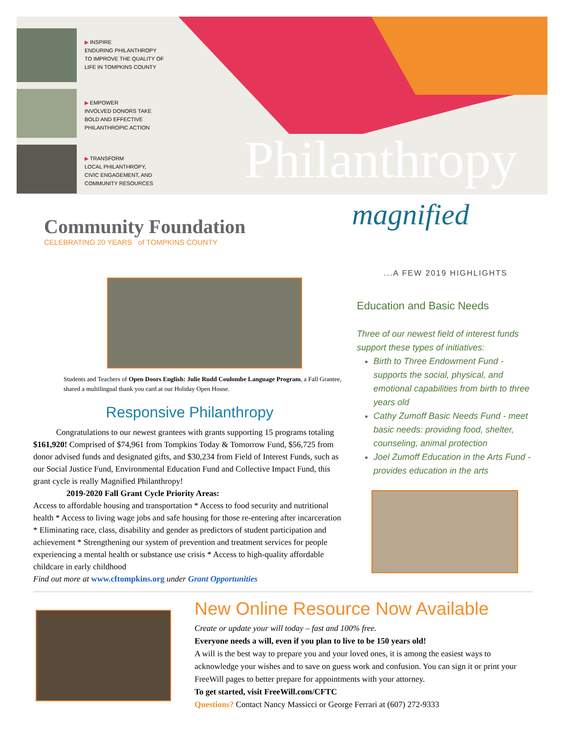▶ INSPIRE
ENDURING PHILANTHROPY
TO IMPROVE THE QUALITY OF
LIFE IN TOMPKINS COUNTY
▶ EMPOWER
INVOLVED DONORS TAKE
BOLD AND EFFECTIVE
PHILANTHROPIC ACTION
▶ TRANSFORM
LOCAL PHILANTHROPY,
CIVIC ENGAGEMENT, AND
COMMUNITY RESOURCES
Philanthropy
magnified
Community Foundation
CELEBRATING 20 YEARS of TOMPKINS COUNTY
Students and Teachers of Open Doors English: Julie Rudd Coulombe Language Program, a Fall Grantee, shared a multilingual thank you card at our Holiday Open House.
Responsive Philanthropy
Congratulations to our newest grantees with grants supporting 15 programs totaling $161,920! Comprised of $74,961 from Tompkins Today & Tomorrow Fund, $56,725 from donor advised funds and designated gifts, and $30,234 from Field of Interest Funds, such as our Social Justice Fund, Environmental Education Fund and Collective Impact Fund, this grant cycle is really Magnified Philanthropy!
2019-2020 Fall Grant Cycle Priority Areas:
Access to affordable housing and transportation * Access to food security and nutritional health * Access to living wage jobs and safe housing for those re-entering after incarceration * Eliminating race, class, disability and gender as predictors of student participation and achievement * Strengthening our system of prevention and treatment services for people experiencing a mental health or substance use crisis * Access to high-quality affordable childcare in early childhood
Find out more at www.cftompkins.org under Grant Opportunities
...A FEW 2019 HIGHLIGHTS
Education and Basic Needs
Three of our newest field of interest funds support these types of initiatives:
Birth to Three Endowment Fund - supports the social, physical, and emotional capabilities from birth to three years old
Cathy Zumoff Basic Needs Fund - meet basic needs: providing food, shelter, counseling, animal protection
Joel Zumoff Education in the Arts Fund - provides education in the arts
New Online Resource Now Available
Create or update your will today – fast and 100% free.
Everyone needs a will, even if you plan to live to be 150 years old!
A will is the best way to prepare you and your loved ones, it is among the easiest ways to acknowledge your wishes and to save on guess work and confusion. You can sign it or print your FreeWill pages to better prepare for appointments with your attorney.
To get started, visit FreeWill.com/CFTC
Questions? Contact Nancy Massicci or George Ferrari at (607) 272-9333